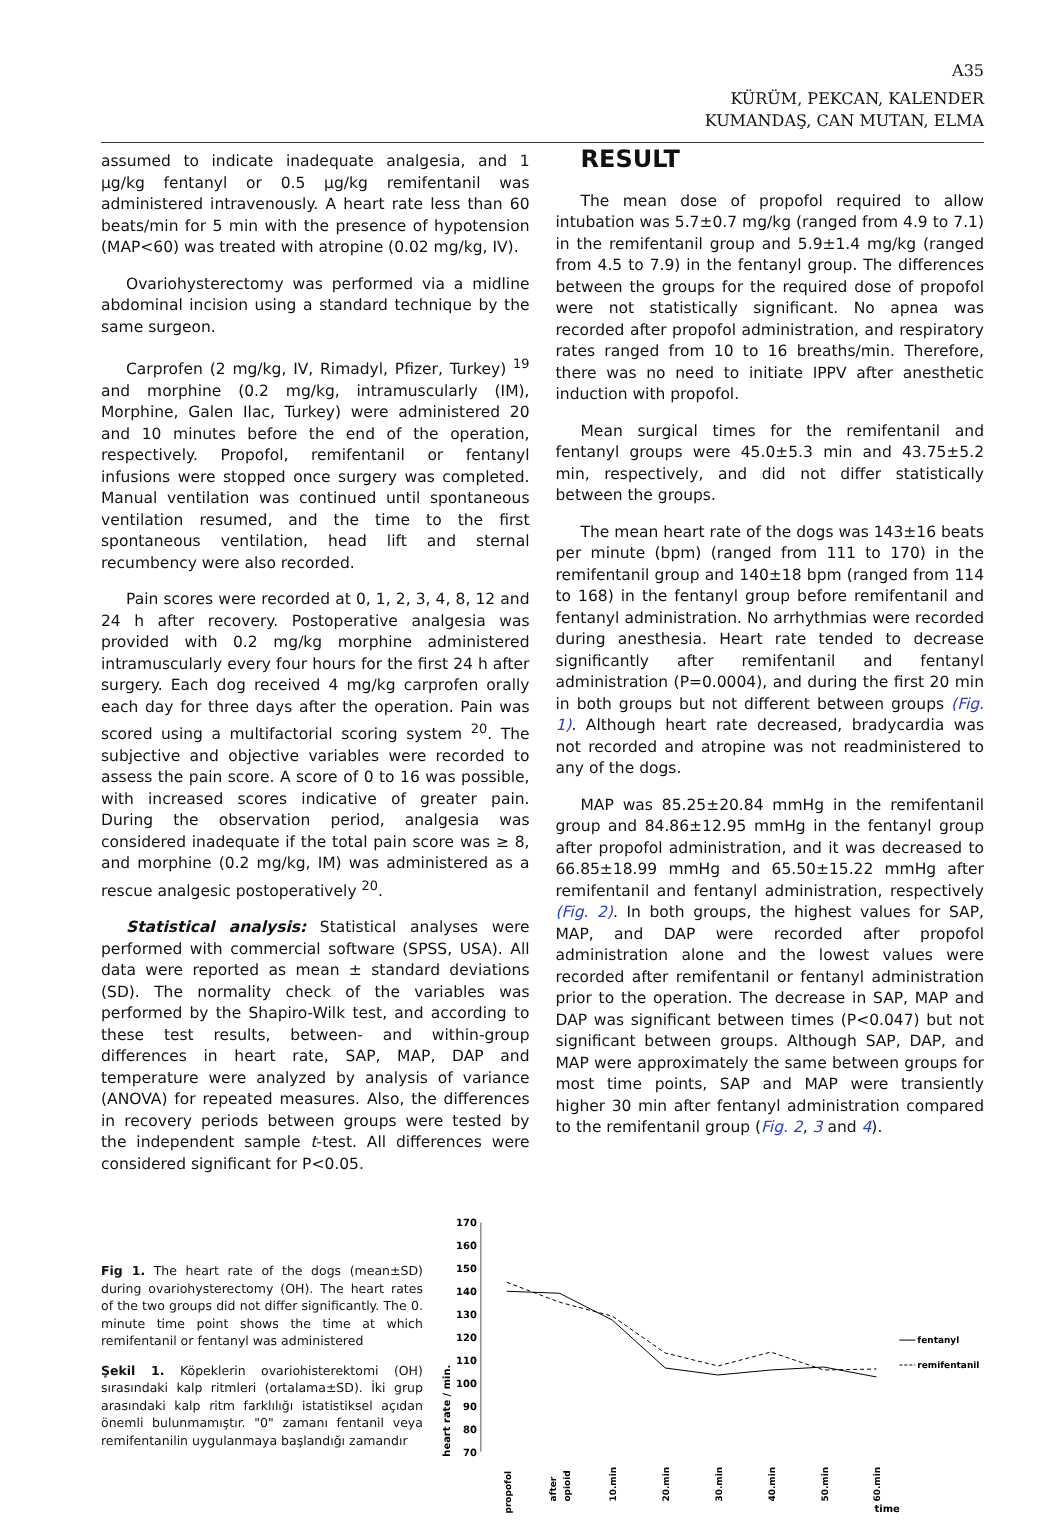A35
KÜRÜM, PEKCAN, KALENDER
KUMANDAŞ, CAN MUTAN, ELMA
assumed to indicate inadequate analgesia, and 1 µg/kg fentanyl or 0.5 µg/kg remifentanil was administered intravenously. A heart rate less than 60 beats/min for 5 min with the presence of hypotension (MAP<60) was treated with atropine (0.02 mg/kg, IV).
Ovariohysterectomy was performed via a midline abdominal incision using a standard technique by the same surgeon.
Carprofen (2 mg/kg, IV, Rimadyl, Pfizer, Turkey) <sup>19</sup> and morphine (0.2 mg/kg, intramuscularly (IM), Morphine, Galen Ilac, Turkey) were administered 20 and 10 minutes before the end of the operation, respectively. Propofol, remifentanil or fentanyl infusions were stopped once surgery was completed. Manual ventilation was continued until spontaneous ventilation resumed, and the time to the first spontaneous ventilation, head lift and sternal recumbency were also recorded.
Pain scores were recorded at 0, 1, 2, 3, 4, 8, 12 and 24 h after recovery. Postoperative analgesia was provided with 0.2 mg/kg morphine administered intramuscularly every four hours for the first 24 h after surgery. Each dog received 4 mg/kg carprofen orally each day for three days after the operation. Pain was scored using a multifactorial scoring system <sup>20</sup>. The subjective and objective variables were recorded to assess the pain score. A score of 0 to 16 was possible, with increased scores indicative of greater pain. During the observation period, analgesia was considered inadequate if the total pain score was ≥ 8, and morphine (0.2 mg/kg, IM) was administered as a rescue analgesic postoperatively <sup>20</sup>.
Statistical analysis: Statistical analyses were performed with commercial software (SPSS, USA). All data were reported as mean ± standard deviations (SD). The normality check of the variables was performed by the Shapiro-Wilk test, and according to these test results, between- and within-group differences in heart rate, SAP, MAP, DAP and temperature were analyzed by analysis of variance (ANOVA) for repeated measures. Also, the differences in recovery periods between groups were tested by the independent sample t-test. All differences were considered significant for P<0.05.
RESULT
The mean dose of propofol required to allow intubation was 5.7±0.7 mg/kg (ranged from 4.9 to 7.1) in the remifentanil group and 5.9±1.4 mg/kg (ranged from 4.5 to 7.9) in the fentanyl group. The differences between the groups for the required dose of propofol were not statistically significant. No apnea was recorded after propofol administration, and respiratory rates ranged from 10 to 16 breaths/min. Therefore, there was no need to initiate IPPV after anesthetic induction with propofol.
Mean surgical times for the remifentanil and fentanyl groups were 45.0±5.3 min and 43.75±5.2 min, respectively, and did not differ statistically between the groups.
The mean heart rate of the dogs was 143±16 beats per minute (bpm) (ranged from 111 to 170) in the remifentanil group and 140±18 bpm (ranged from 114 to 168) in the fentanyl group before remifentanil and fentanyl administration. No arrhythmias were recorded during anesthesia. Heart rate tended to decrease significantly after remifentanil and fentanyl administration (P=0.0004), and during the first 20 min in both groups but not different between groups (Fig. 1). Although heart rate decreased, bradycardia was not recorded and atropine was not readministered to any of the dogs.
MAP was 85.25±20.84 mmHg in the remifentanil group and 84.86±12.95 mmHg in the fentanyl group after propofol administration, and it was decreased to 66.85±18.99 mmHg and 65.50±15.22 mmHg after remifentanil and fentanyl administration, respectively (Fig. 2). In both groups, the highest values for SAP, MAP, and DAP were recorded after propofol administration alone and the lowest values were recorded after remifentanil or fentanyl administration prior to the operation. The decrease in SAP, MAP and DAP was significant between times (P<0.047) but not significant between groups. Although SAP, DAP, and MAP were approximately the same between groups for most time points, SAP and MAP were transiently higher 30 min after fentanyl administration compared to the remifentanil group (Fig. 2, 3 and 4).
Fig 1. The heart rate of the dogs (mean±SD) during ovariohysterectomy (OH). The heart rates of the two groups did not differ significantly. The 0. minute time point shows the time at which remifentanil or fentanyl was administered
Şekil 1. Köpeklerin ovariohisterektomi (OH) sırasındaki kalp ritmleri (ortalama±SD). İki grup arasındaki kalp ritm farklılığı istatistiksel açıdan önemli bulunmamıştır. "0" zamanı fentanil veya remifentanilin uygulanmaya başlandığı zamandır
170
160
150
140
130
120
110
100
90
80
70
heart rate / min.
propofol
after
opioid
10.min
20.min
30.min
40.min
50.min
60.min
time
fentanyl
remifentanil